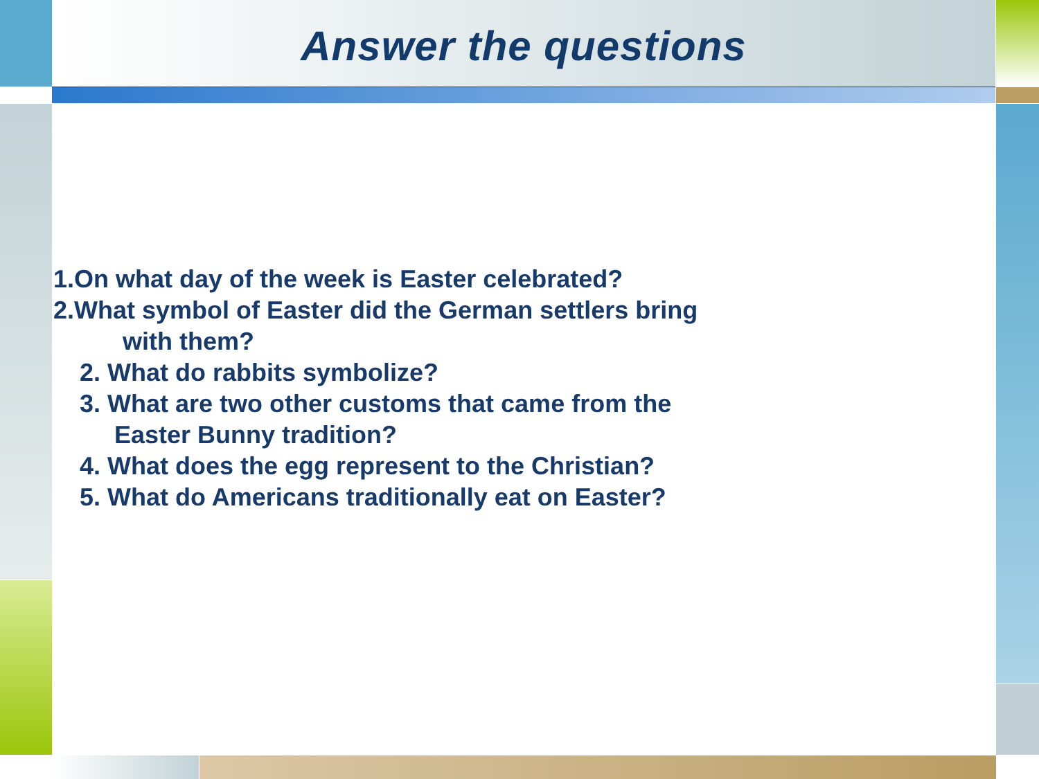Answer the questions
1.On what day of the week is Easter celebrated?
2.What symbol of Easter did the German settlers bring
with them?
2. What do rabbits symbolize?
3. What are two other customs that came from the
Easter Bunny tradition?
4. What does the egg represent to the Christian?
5. What do Americans traditionally eat on Easter?